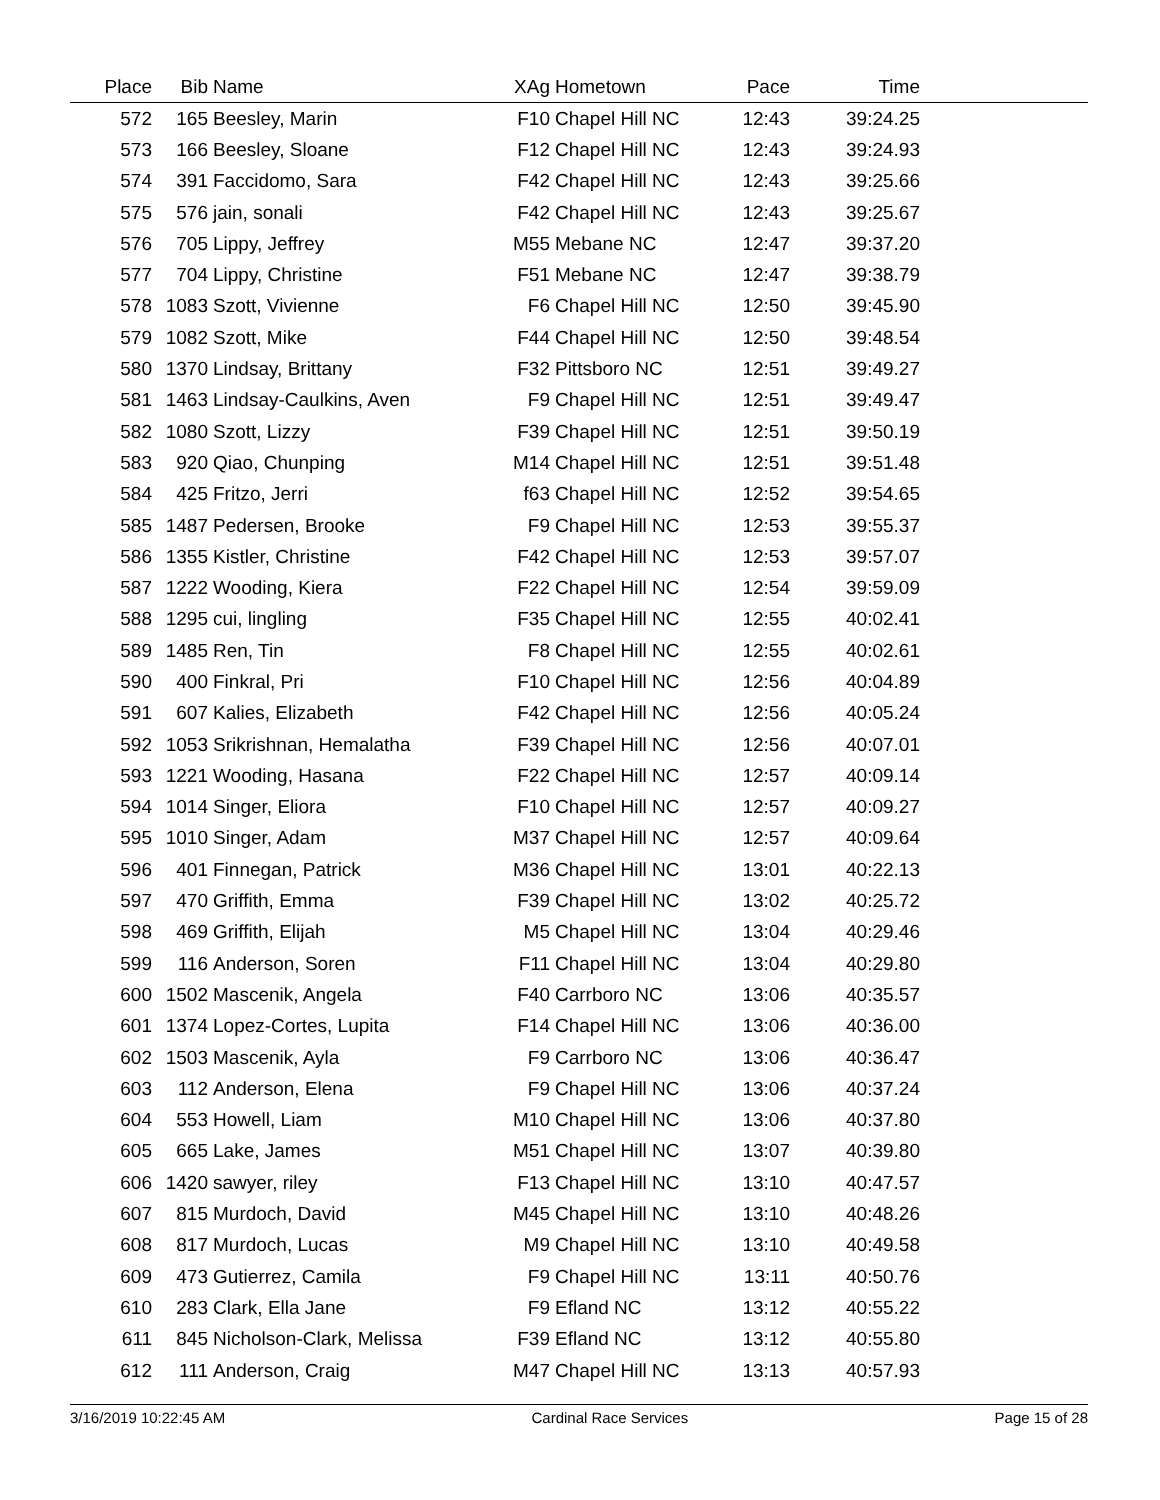| Place | Bib | Name | XAg | Hometown | Pace | Time | |
| --- | --- | --- | --- | --- | --- | --- | --- |
| 572 | 165 | Beesley, Marin | F10 | Chapel Hill NC | 12:43 | 39:24.25 | |
| 573 | 166 | Beesley, Sloane | F12 | Chapel Hill NC | 12:43 | 39:24.93 | |
| 574 | 391 | Faccidomo, Sara | F42 | Chapel Hill NC | 12:43 | 39:25.66 | |
| 575 | 576 | jain, sonali | F42 | Chapel Hill NC | 12:43 | 39:25.67 | |
| 576 | 705 | Lippy, Jeffrey | M55 | Mebane NC | 12:47 | 39:37.20 | |
| 577 | 704 | Lippy, Christine | F51 | Mebane NC | 12:47 | 39:38.79 | |
| 578 | 1083 | Szott, Vivienne | F6 | Chapel Hill NC | 12:50 | 39:45.90 | |
| 579 | 1082 | Szott, Mike | F44 | Chapel Hill NC | 12:50 | 39:48.54 | |
| 580 | 1370 | Lindsay, Brittany | F32 | Pittsboro NC | 12:51 | 39:49.27 | |
| 581 | 1463 | Lindsay-Caulkins, Aven | F9 | Chapel Hill NC | 12:51 | 39:49.47 | |
| 582 | 1080 | Szott, Lizzy | F39 | Chapel Hill NC | 12:51 | 39:50.19 | |
| 583 | 920 | Qiao, Chunping | M14 | Chapel Hill NC | 12:51 | 39:51.48 | |
| 584 | 425 | Fritzo, Jerri | f63 | Chapel Hill NC | 12:52 | 39:54.65 | |
| 585 | 1487 | Pedersen, Brooke | F9 | Chapel Hill NC | 12:53 | 39:55.37 | |
| 586 | 1355 | Kistler, Christine | F42 | Chapel Hill NC | 12:53 | 39:57.07 | |
| 587 | 1222 | Wooding, Kiera | F22 | Chapel Hill NC | 12:54 | 39:59.09 | |
| 588 | 1295 | cui, lingling | F35 | Chapel Hill NC | 12:55 | 40:02.41 | |
| 589 | 1485 | Ren, Tin | F8 | Chapel Hill NC | 12:55 | 40:02.61 | |
| 590 | 400 | Finkral, Pri | F10 | Chapel Hill NC | 12:56 | 40:04.89 | |
| 591 | 607 | Kalies, Elizabeth | F42 | Chapel Hill NC | 12:56 | 40:05.24 | |
| 592 | 1053 | Srikrishnan, Hemalatha | F39 | Chapel Hill NC | 12:56 | 40:07.01 | |
| 593 | 1221 | Wooding, Hasana | F22 | Chapel Hill NC | 12:57 | 40:09.14 | |
| 594 | 1014 | Singer, Eliora | F10 | Chapel Hill NC | 12:57 | 40:09.27 | |
| 595 | 1010 | Singer, Adam | M37 | Chapel Hill NC | 12:57 | 40:09.64 | |
| 596 | 401 | Finnegan, Patrick | M36 | Chapel Hill NC | 13:01 | 40:22.13 | |
| 597 | 470 | Griffith, Emma | F39 | Chapel Hill NC | 13:02 | 40:25.72 | |
| 598 | 469 | Griffith, Elijah | M5 | Chapel Hill NC | 13:04 | 40:29.46 | |
| 599 | 116 | Anderson, Soren | F11 | Chapel Hill NC | 13:04 | 40:29.80 | |
| 600 | 1502 | Mascenik, Angela | F40 | Carrboro NC | 13:06 | 40:35.57 | |
| 601 | 1374 | Lopez-Cortes, Lupita | F14 | Chapel Hill NC | 13:06 | 40:36.00 | |
| 602 | 1503 | Mascenik, Ayla | F9 | Carrboro NC | 13:06 | 40:36.47 | |
| 603 | 112 | Anderson, Elena | F9 | Chapel Hill NC | 13:06 | 40:37.24 | |
| 604 | 553 | Howell, Liam | M10 | Chapel Hill NC | 13:06 | 40:37.80 | |
| 605 | 665 | Lake, James | M51 | Chapel Hill NC | 13:07 | 40:39.80 | |
| 606 | 1420 | sawyer, riley | F13 | Chapel Hill NC | 13:10 | 40:47.57 | |
| 607 | 815 | Murdoch, David | M45 | Chapel Hill NC | 13:10 | 40:48.26 | |
| 608 | 817 | Murdoch, Lucas | M9 | Chapel Hill NC | 13:10 | 40:49.58 | |
| 609 | 473 | Gutierrez, Camila | F9 | Chapel Hill NC | 13:11 | 40:50.76 | |
| 610 | 283 | Clark, Ella Jane | F9 | Efland NC | 13:12 | 40:55.22 | |
| 611 | 845 | Nicholson-Clark, Melissa | F39 | Efland NC | 13:12 | 40:55.80 | |
| 612 | 111 | Anderson, Craig | M47 | Chapel Hill NC | 13:13 | 40:57.93 | |
3/16/2019 10:22:45 AM Cardinal Race Services Page 15 of 28